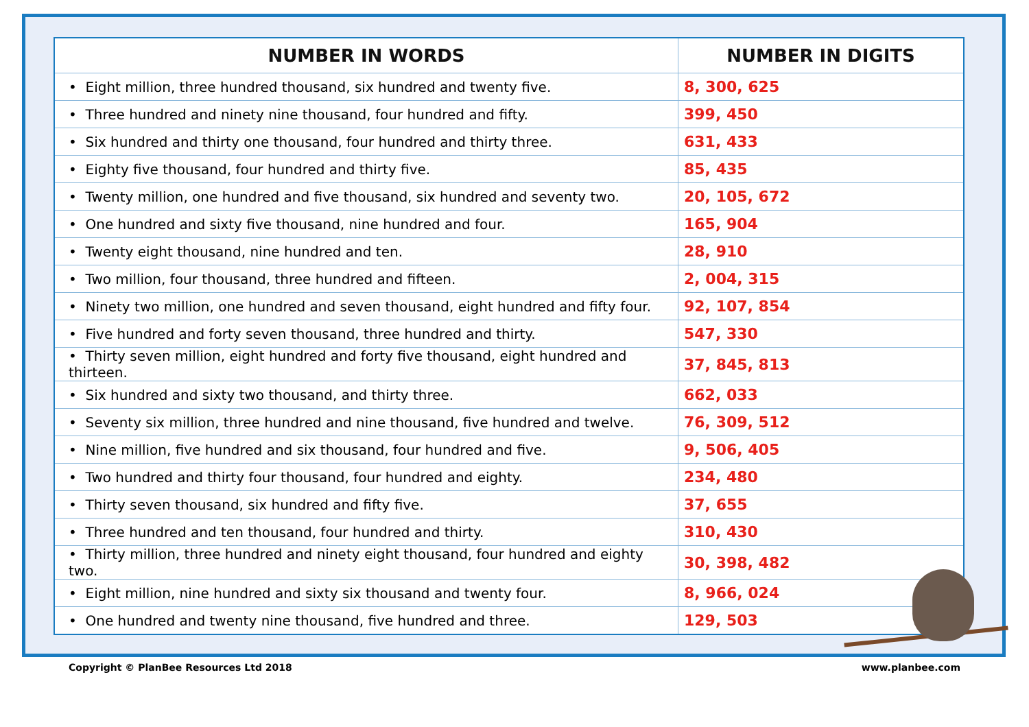| NUMBER IN WORDS | NUMBER IN DIGITS |
| --- | --- |
| • Eight million, three hundred thousand, six hundred and twenty five. | 8, 300, 625 |
| • Three hundred and ninety nine thousand, four hundred and fifty. | 399, 450 |
| • Six hundred and thirty one thousand, four hundred and thirty three. | 631, 433 |
| • Eighty five thousand, four hundred and thirty five. | 85, 435 |
| • Twenty million, one hundred and five thousand, six hundred and seventy two. | 20, 105, 672 |
| • One hundred and sixty five thousand, nine hundred and four. | 165, 904 |
| • Twenty eight thousand, nine hundred and ten. | 28, 910 |
| • Two million, four thousand, three hundred and fifteen. | 2, 004, 315 |
| • Ninety two million, one hundred and seven thousand, eight hundred and fifty four. | 92, 107, 854 |
| • Five hundred and forty seven thousand, three hundred and thirty. | 547, 330 |
| • Thirty seven million, eight hundred and forty five thousand, eight hundred and thirteen. | 37, 845, 813 |
| • Six hundred and sixty two thousand, and thirty three. | 662, 033 |
| • Seventy six million, three hundred and nine thousand, five hundred and twelve. | 76, 309, 512 |
| • Nine million, five hundred and six thousand, four hundred and five. | 9, 506, 405 |
| • Two hundred and thirty four thousand, four hundred and eighty. | 234, 480 |
| • Thirty seven thousand, six hundred and fifty five. | 37, 655 |
| • Three hundred and ten thousand, four hundred and thirty. | 310, 430 |
| • Thirty million, three hundred and ninety eight thousand, four hundred and eighty two. | 30, 398, 482 |
| • Eight million, nine hundred and sixty six thousand and twenty four. | 8, 966, 024 |
| • One hundred and twenty nine thousand, five hundred and three. | 129, 503 |
Copyright © PlanBee Resources Ltd 2018 www.planbee.com